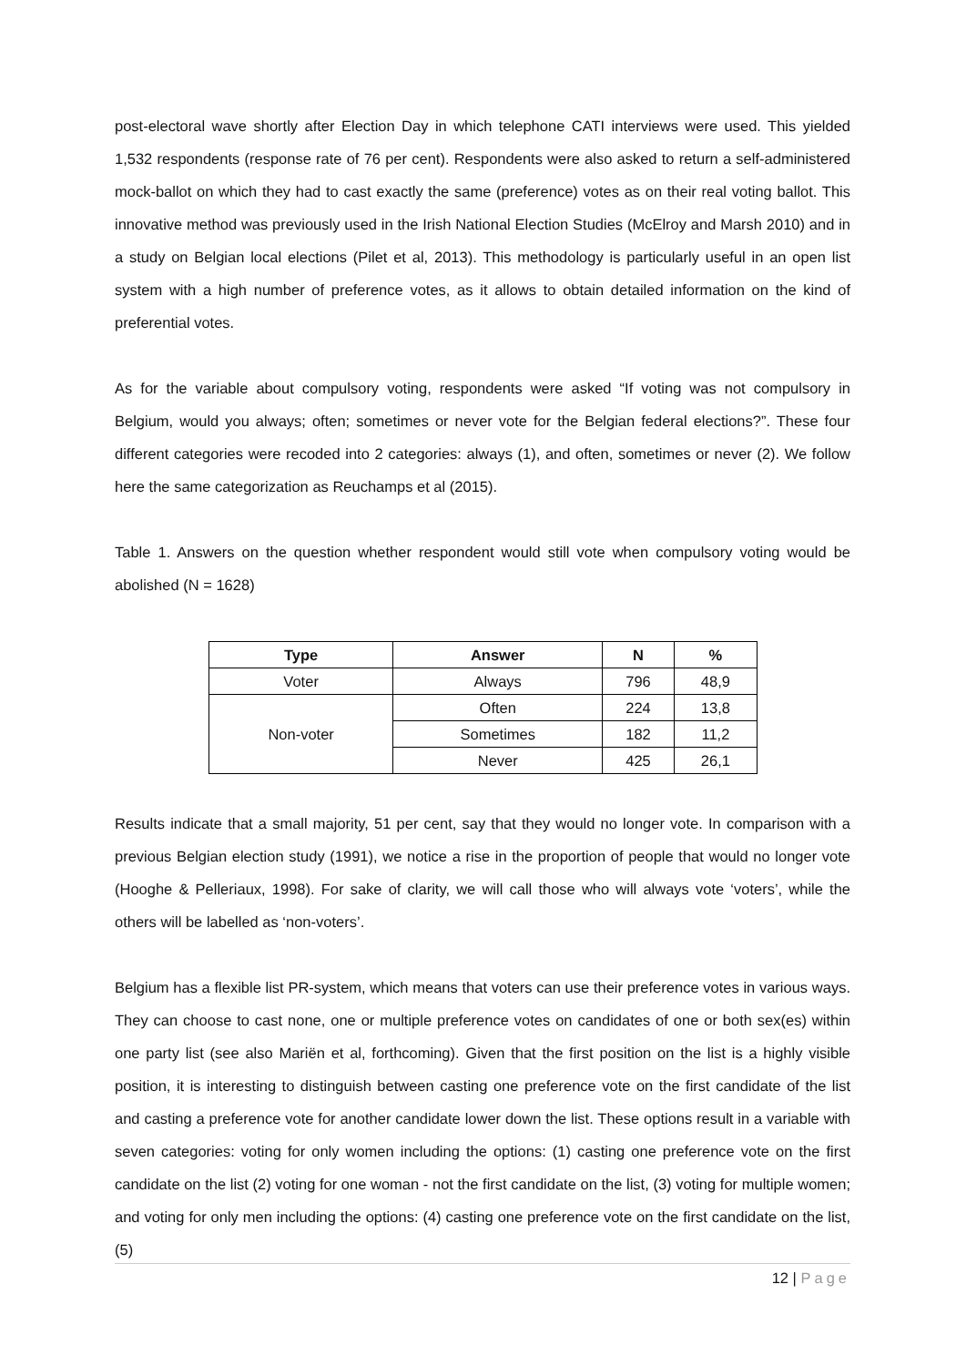post-electoral wave shortly after Election Day in which telephone CATI interviews were used. This yielded 1,532 respondents (response rate of 76 per cent). Respondents were also asked to return a self-administered mock-ballot on which they had to cast exactly the same (preference) votes as on their real voting ballot. This innovative method was previously used in the Irish National Election Studies (McElroy and Marsh 2010) and in a study on Belgian local elections (Pilet et al, 2013). This methodology is particularly useful in an open list system with a high number of preference votes, as it allows to obtain detailed information on the kind of preferential votes.
As for the variable about compulsory voting, respondents were asked “If voting was not compulsory in Belgium, would you always; often; sometimes or never vote for the Belgian federal elections?”. These four different categories were recoded into 2 categories: always (1), and often, sometimes or never (2). We follow here the same categorization as Reuchamps et al (2015).
Table 1. Answers on the question whether respondent would still vote when compulsory voting would be abolished (N = 1628)
| Type | Answer | N | % |
| --- | --- | --- | --- |
| Voter | Always | 796 | 48,9 |
| Non-voter | Often | 224 | 13,8 |
| | Sometimes | 182 | 11,2 |
| | Never | 425 | 26,1 |
Results indicate that a small majority, 51 per cent, say that they would no longer vote. In comparison with a previous Belgian election study (1991), we notice a rise in the proportion of people that would no longer vote (Hooghe & Pelleriaux, 1998). For sake of clarity, we will call those who will always vote ‘voters’, while the others will be labelled as ‘non-voters’.
Belgium has a flexible list PR-system, which means that voters can use their preference votes in various ways. They can choose to cast none, one or multiple preference votes on candidates of one or both sex(es) within one party list (see also Mariën et al, forthcoming). Given that the first position on the list is a highly visible position, it is interesting to distinguish between casting one preference vote on the first candidate of the list and casting a preference vote for another candidate lower down the list. These options result in a variable with seven categories: voting for only women including the options: (1) casting one preference vote on the first candidate on the list (2) voting for one woman - not the first candidate on the list, (3) voting for multiple women; and voting for only men including the options: (4) casting one preference vote on the first candidate on the list, (5)
12 | Page